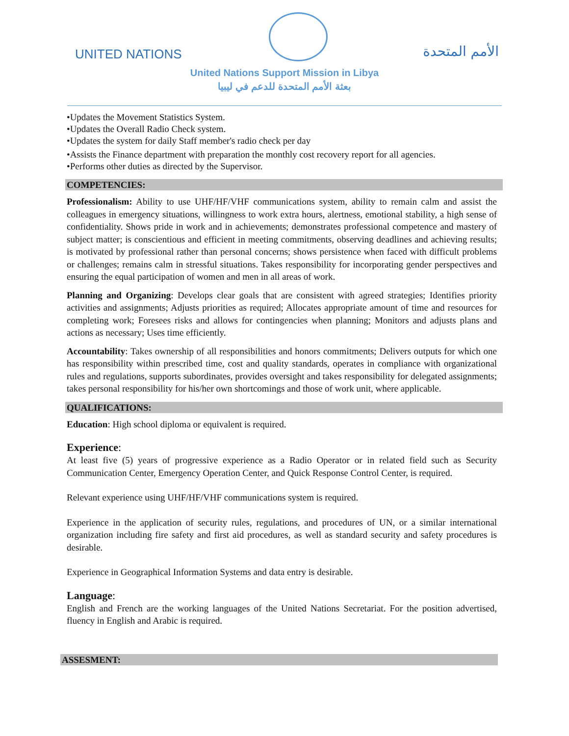UNITED NATIONS الأمم المتحدة
United Nations Support Mission in Libya
بعثة الأمم المتحدة للدعم في ليبيا
•Updates the Movement Statistics System.
•Updates the Overall Radio Check system.
•Updates the system for daily Staff member's radio check per day
•Assists the Finance department with preparation the monthly cost recovery report for all agencies.
•Performs other duties as directed by the Supervisor.
COMPETENCIES:
Professionalism: Ability to use UHF/HF/VHF communications system, ability to remain calm and assist the colleagues in emergency situations, willingness to work extra hours, alertness, emotional stability, a high sense of confidentiality. Shows pride in work and in achievements; demonstrates professional competence and mastery of subject matter; is conscientious and efficient in meeting commitments, observing deadlines and achieving results; is motivated by professional rather than personal concerns; shows persistence when faced with difficult problems or challenges; remains calm in stressful situations. Takes responsibility for incorporating gender perspectives and ensuring the equal participation of women and men in all areas of work.
Planning and Organizing: Develops clear goals that are consistent with agreed strategies; Identifies priority activities and assignments; Adjusts priorities as required; Allocates appropriate amount of time and resources for completing work; Foresees risks and allows for contingencies when planning; Monitors and adjusts plans and actions as necessary; Uses time efficiently.
Accountability: Takes ownership of all responsibilities and honors commitments; Delivers outputs for which one has responsibility within prescribed time, cost and quality standards, operates in compliance with organizational rules and regulations, supports subordinates, provides oversight and takes responsibility for delegated assignments; takes personal responsibility for his/her own shortcomings and those of work unit, where applicable.
QUALIFICATIONS:
Education: High school diploma or equivalent is required.
Experience:
At least five (5) years of progressive experience as a Radio Operator or in related field such as Security Communication Center, Emergency Operation Center, and Quick Response Control Center, is required.
Relevant experience using UHF/HF/VHF communications system is required.
Experience in the application of security rules, regulations, and procedures of UN, or a similar international organization including fire safety and first aid procedures, as well as standard security and safety procedures is desirable.
Experience in Geographical Information Systems and data entry is desirable.
Language:
English and French are the working languages of the United Nations Secretariat. For the position advertised, fluency in English and Arabic is required.
ASSESMENT: